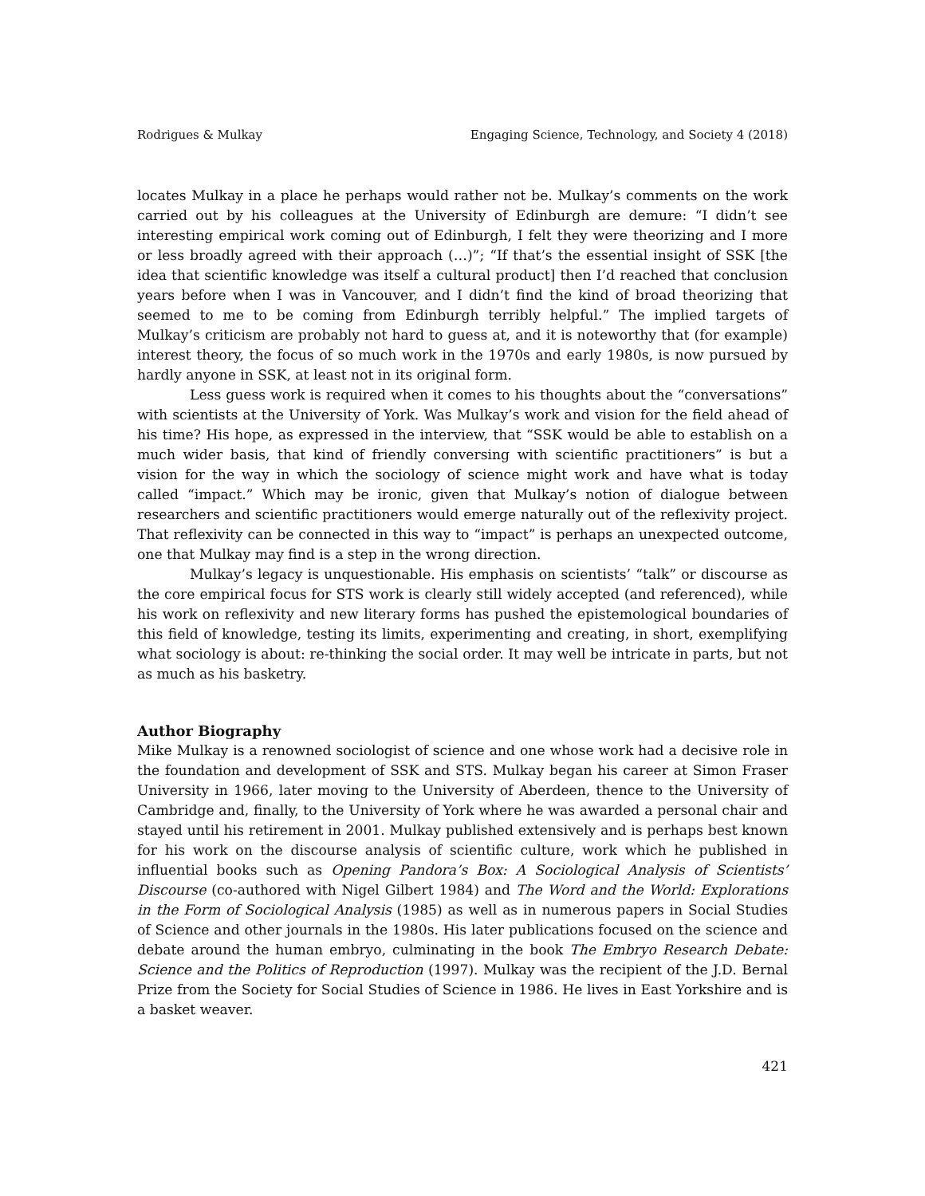Rodrigues & Mulkay Engaging Science, Technology, and Society 4 (2018)
locates Mulkay in a place he perhaps would rather not be. Mulkay’s comments on the work carried out by his colleagues at the University of Edinburgh are demure: “I didn’t see interesting empirical work coming out of Edinburgh, I felt they were theorizing and I more or less broadly agreed with their approach (…)”; “If that’s the essential insight of SSK [the idea that scientific knowledge was itself a cultural product] then I’d reached that conclusion years before when I was in Vancouver, and I didn’t find the kind of broad theorizing that seemed to me to be coming from Edinburgh terribly helpful.” The implied targets of Mulkay’s criticism are probably not hard to guess at, and it is noteworthy that (for example) interest theory, the focus of so much work in the 1970s and early 1980s, is now pursued by hardly anyone in SSK, at least not in its original form.
Less guess work is required when it comes to his thoughts about the “conversations” with scientists at the University of York. Was Mulkay’s work and vision for the field ahead of his time? His hope, as expressed in the interview, that “SSK would be able to establish on a much wider basis, that kind of friendly conversing with scientific practitioners” is but a vision for the way in which the sociology of science might work and have what is today called “impact.” Which may be ironic, given that Mulkay’s notion of dialogue between researchers and scientific practitioners would emerge naturally out of the reflexivity project. That reflexivity can be connected in this way to “impact” is perhaps an unexpected outcome, one that Mulkay may find is a step in the wrong direction.
Mulkay’s legacy is unquestionable. His emphasis on scientists’ “talk” or discourse as the core empirical focus for STS work is clearly still widely accepted (and referenced), while his work on reflexivity and new literary forms has pushed the epistemological boundaries of this field of knowledge, testing its limits, experimenting and creating, in short, exemplifying what sociology is about: re-thinking the social order. It may well be intricate in parts, but not as much as his basketry.
Author Biography
Mike Mulkay is a renowned sociologist of science and one whose work had a decisive role in the foundation and development of SSK and STS. Mulkay began his career at Simon Fraser University in 1966, later moving to the University of Aberdeen, thence to the University of Cambridge and, finally, to the University of York where he was awarded a personal chair and stayed until his retirement in 2001. Mulkay published extensively and is perhaps best known for his work on the discourse analysis of scientific culture, work which he published in influential books such as Opening Pandora’s Box: A Sociological Analysis of Scientists’ Discourse (co-authored with Nigel Gilbert 1984) and The Word and the World: Explorations in the Form of Sociological Analysis (1985) as well as in numerous papers in Social Studies of Science and other journals in the 1980s. His later publications focused on the science and debate around the human embryo, culminating in the book The Embryo Research Debate: Science and the Politics of Reproduction (1997). Mulkay was the recipient of the J.D. Bernal Prize from the Society for Social Studies of Science in 1986. He lives in East Yorkshire and is a basket weaver.
421